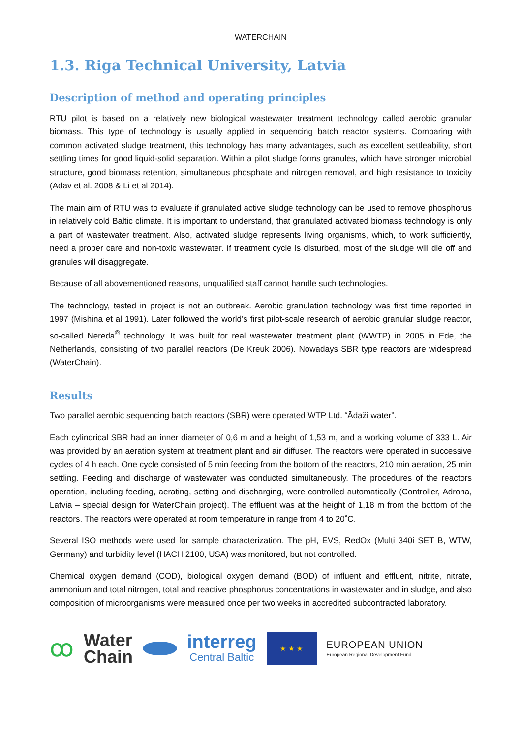WATERCHAIN
1.3. Riga Technical University, Latvia
Description of method and operating principles
RTU pilot is based on a relatively new biological wastewater treatment technology called aerobic granular biomass. This type of technology is usually applied in sequencing batch reactor systems. Comparing with common activated sludge treatment, this technology has many advantages, such as excellent settleability, short settling times for good liquid-solid separation. Within a pilot sludge forms granules, which have stronger microbial structure, good biomass retention, simultaneous phosphate and nitrogen removal, and high resistance to toxicity (Adav et al. 2008 & Li et al 2014).
The main aim of RTU was to evaluate if granulated active sludge technology can be used to remove phosphorus in relatively cold Baltic climate. It is important to understand, that granulated activated biomass technology is only a part of wastewater treatment. Also, activated sludge represents living organisms, which, to work sufficiently, need a proper care and non-toxic wastewater. If treatment cycle is disturbed, most of the sludge will die off and granules will disaggregate.
Because of all abovementioned reasons, unqualified staff cannot handle such technologies.
The technology, tested in project is not an outbreak. Aerobic granulation technology was first time reported in 1997 (Mishina et al 1991). Later followed the world’s first pilot-scale research of aerobic granular sludge reactor, so-called Nereda<sup>®</sup> technology. It was built for real wastewater treatment plant (WWTP) in 2005 in Ede, the Netherlands, consisting of two parallel reactors (De Kreuk 2006). Nowadays SBR type reactors are widespread (WaterChain).
Results
Two parallel aerobic sequencing batch reactors (SBR) were operated WTP Ltd. “Ādaži water”.
Each cylindrical SBR had an inner diameter of 0,6 m and a height of 1,53 m, and a working volume of 333 L. Air was provided by an aeration system at treatment plant and air diffuser. The reactors were operated in successive cycles of 4 h each. One cycle consisted of 5 min feeding from the bottom of the reactors, 210 min aeration, 25 min settling. Feeding and discharge of wastewater was conducted simultaneously. The procedures of the reactors operation, including feeding, aerating, setting and discharging, were controlled automatically (Controller, Adrona, Latvia – special design for WaterChain project). The effluent was at the height of 1,18 m from the bottom of the reactors. The reactors were operated at room temperature in range from 4 to 20˚C.
Several ISO methods were used for sample characterization. The pH, EVS, RedOx (Multi 340i SET B, WTW, Germany) and turbidity level (HACH 2100, USA) was monitored, but not controlled.
Chemical oxygen demand (COD), biological oxygen demand (BOD) of influent and effluent, nitrite, nitrate, ammonium and total nitrogen, total and reactive phosphorus concentrations in wastewater and in sludge, and also composition of microorganisms were measured once per two weeks in accredited subcontracted laboratory.
ꝏ
Water
Chain
interreg
Central Baltic
★ ★ ★
EUROPEAN UNION
European Regional Development Fund